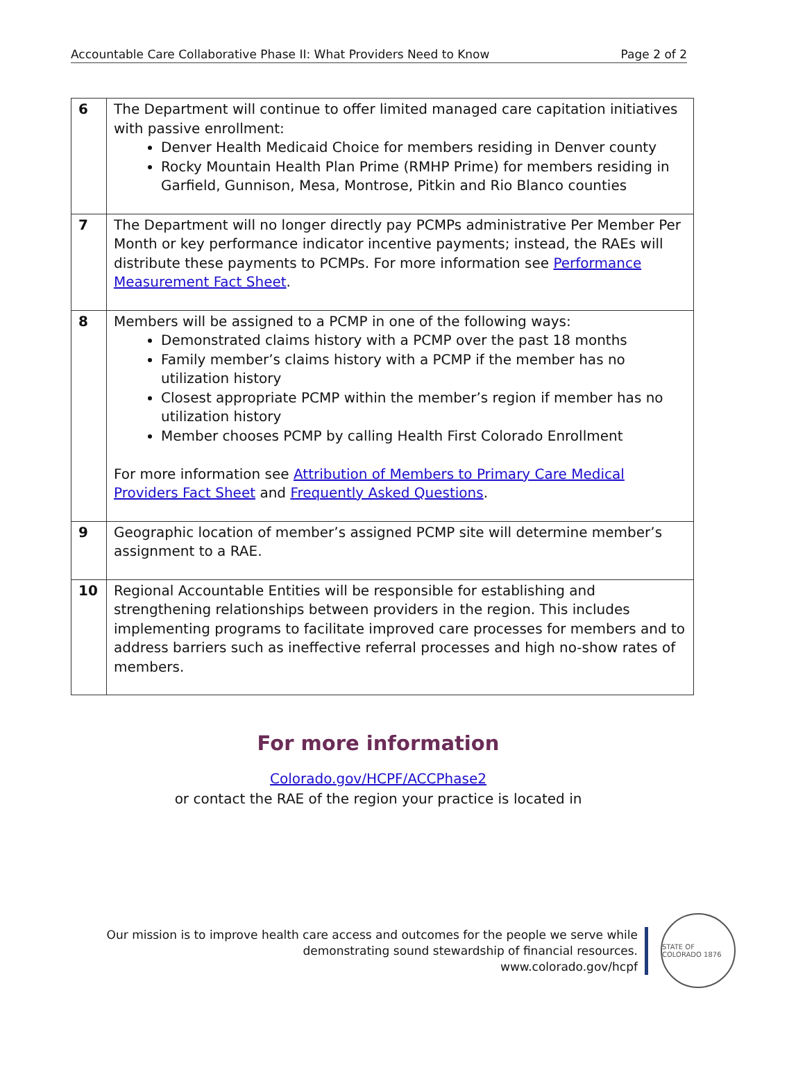Accountable Care Collaborative Phase II: What Providers Need to Know Page 2 of 2
| 6 | The Department will continue to offer limited managed care capitation initiatives with passive enrollment: Denver Health Medicaid Choice for members residing in Denver county Rocky Mountain Health Plan Prime (RMHP Prime) for members residing in Garfield, Gunnison, Mesa, Montrose, Pitkin and Rio Blanco counties |
| 7 | The Department will no longer directly pay PCMPs administrative Per Member Per Month or key performance indicator incentive payments; instead, the RAEs will distribute these payments to PCMPs. For more information see Performance Measurement Fact Sheet . |
| 8 | Members will be assigned to a PCMP in one of the following ways: Demonstrated claims history with a PCMP over the past 18 months Family member’s claims history with a PCMP if the member has no utilization history Closest appropriate PCMP within the member’s region if member has no utilization history Member chooses PCMP by calling Health First Colorado Enrollment For more information see Attribution of Members to Primary Care Medical Providers Fact Sheet and Frequently Asked Questions . |
| 9 | Geographic location of member’s assigned PCMP site will determine member’s assignment to a RAE. |
| 10 | Regional Accountable Entities will be responsible for establishing and strengthening relationships between providers in the region. This includes implementing programs to facilitate improved care processes for members and to address barriers such as ineffective referral processes and high no-show rates of members. |
For more information
Colorado.gov/HCPF/ACCPhase2
or contact the RAE of the region your practice is located in
Our mission is to improve health care access and outcomes for the people we serve while
demonstrating sound stewardship of financial resources.
www.colorado.gov/hcpf
STATE OF COLORADO 1876